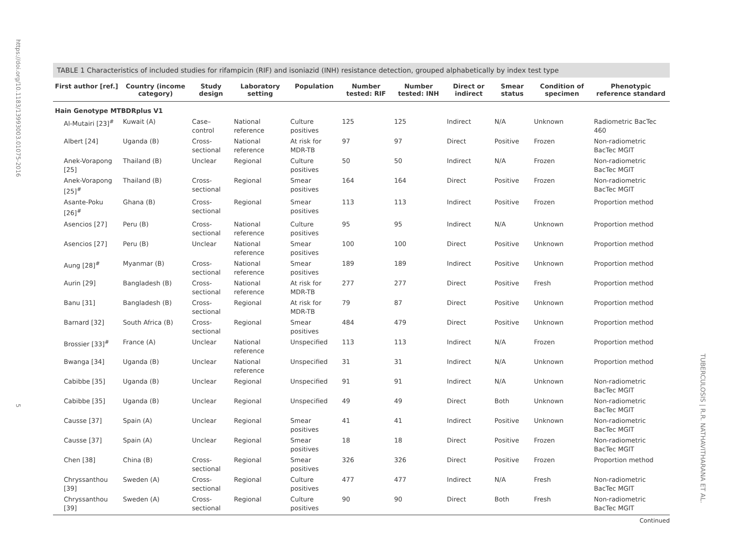https://doi.org/10.1183/13993003.01075-2016 5
TUBERCULOSIS | R.R. NATHAVITHARANA ET AL.
TABLE 1 Characteristics of included studies for rifampicin (RIF) and isoniazid (INH) resistance detection, grouped alphabetically by index test type
| First author [ref.] | Country (income category) | Study design | Laboratory setting | Population | Number tested: RIF | Number tested: INH | Direct or indirect | Smear status | Condition of specimen | Phenotypic reference standard |
| --- | --- | --- | --- | --- | --- | --- | --- | --- | --- | --- |
| Hain Genotype MTBDRplus V1 | | | | | | | | | | |
| Al-Mutairi [23]<sup>#</sup> | Kuwait (A) | Case–control | National reference | Culture positives | 125 | 125 | Indirect | N/A | Unknown | Radiometric BacTec 460 |
| Albert [24] | Uganda (B) | Cross-sectional | National reference | At risk for MDR-TB | 97 | 97 | Direct | Positive | Frozen | Non-radiometric BacTec MGIT |
| Anek-Vorapong [25] | Thailand (B) | Unclear | Regional | Culture positives | 50 | 50 | Indirect | N/A | Frozen | Non-radiometric BacTec MGIT |
| Anek-Vorapong [25]<sup>#</sup> | Thailand (B) | Cross-sectional | Regional | Smear positives | 164 | 164 | Direct | Positive | Frozen | Non-radiometric BacTec MGIT |
| Asante-Poku [26]<sup>#</sup> | Ghana (B) | Cross-sectional | Regional | Smear positives | 113 | 113 | Indirect | Positive | Frozen | Proportion method |
| Asencios [27] | Peru (B) | Cross-sectional | National reference | Culture positives | 95 | 95 | Indirect | N/A | Unknown | Proportion method |
| Asencios [27] | Peru (B) | Unclear | National reference | Smear positives | 100 | 100 | Direct | Positive | Unknown | Proportion method |
| Aung [28]<sup>#</sup> | Myanmar (B) | Cross-sectional | National reference | Smear positives | 189 | 189 | Indirect | Positive | Unknown | Proportion method |
| Aurin [29] | Bangladesh (B) | Cross-sectional | National reference | At risk for MDR-TB | 277 | 277 | Direct | Positive | Fresh | Proportion method |
| Banu [31] | Bangladesh (B) | Cross-sectional | Regional | At risk for MDR-TB | 79 | 87 | Direct | Positive | Unknown | Proportion method |
| Barnard [32] | South Africa (B) | Cross-sectional | Regional | Smear positives | 484 | 479 | Direct | Positive | Unknown | Proportion method |
| Brossier [33]<sup>#</sup> | France (A) | Unclear | National reference | Unspecified | 113 | 113 | Indirect | N/A | Frozen | Proportion method |
| Bwanga [34] | Uganda (B) | Unclear | National reference | Unspecified | 31 | 31 | Indirect | N/A | Unknown | Proportion method |
| Cabibbe [35] | Uganda (B) | Unclear | Regional | Unspecified | 91 | 91 | Indirect | N/A | Unknown | Non-radiometric BacTec MGIT |
| Cabibbe [35] | Uganda (B) | Unclear | Regional | Unspecified | 49 | 49 | Direct | Both | Unknown | Non-radiometric BacTec MGIT |
| Causse [37] | Spain (A) | Unclear | Regional | Smear positives | 41 | 41 | Indirect | Positive | Unknown | Non-radiometric BacTec MGIT |
| Causse [37] | Spain (A) | Unclear | Regional | Smear positives | 18 | 18 | Direct | Positive | Frozen | Non-radiometric BacTec MGIT |
| Chen [38] | China (B) | Cross-sectional | Regional | Smear positives | 326 | 326 | Direct | Positive | Frozen | Proportion method |
| Chryssanthou [39] | Sweden (A) | Cross-sectional | Regional | Culture positives | 477 | 477 | Indirect | N/A | Fresh | Non-radiometric BacTec MGIT |
| Chryssanthou [39] | Sweden (A) | Cross-sectional | Regional | Culture positives | 90 | 90 | Direct | Both | Fresh | Non-radiometric BacTec MGIT |
Continued